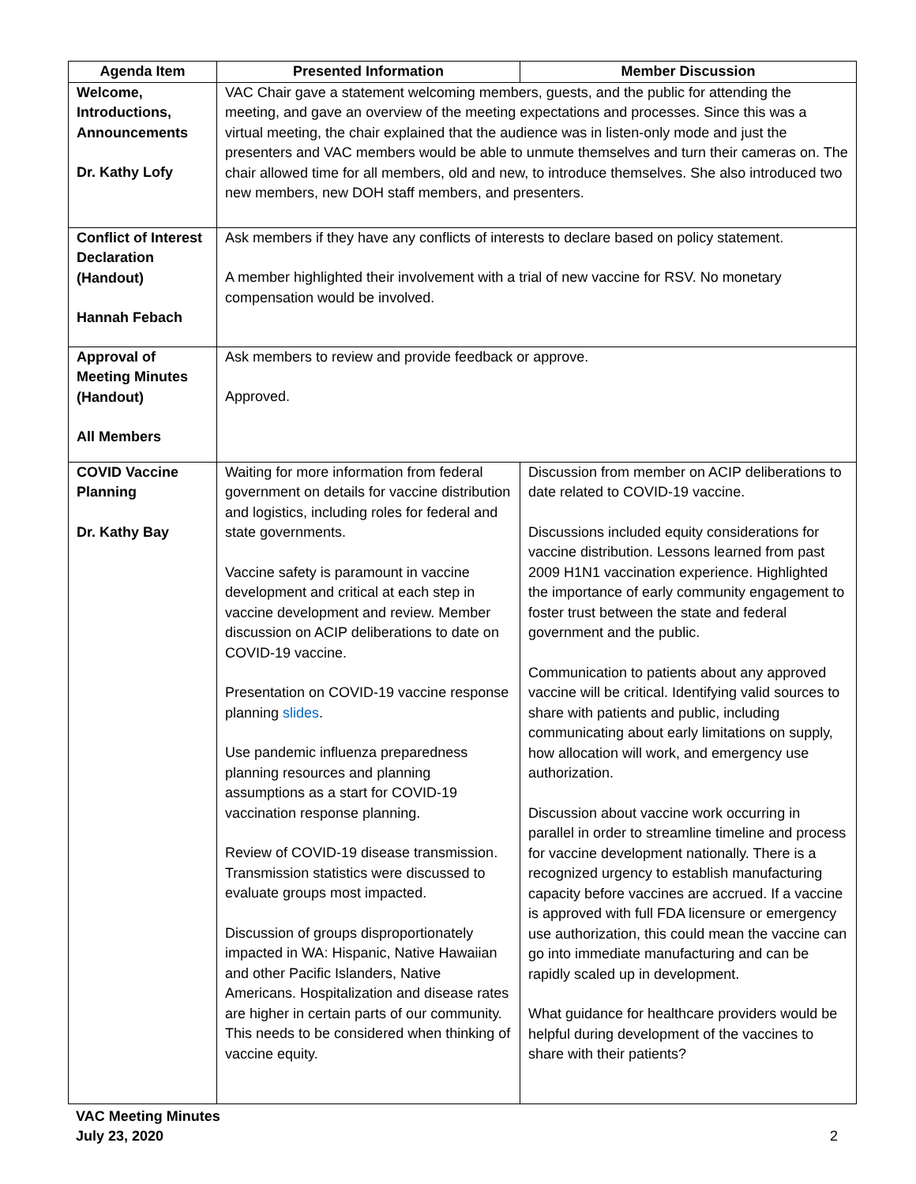| Agenda Item | Presented Information | Member Discussion |
| --- | --- | --- |
| Welcome, Introductions, Announcements Dr. Kathy Lofy | VAC Chair gave a statement welcoming members, guests, and the public for attending the meeting, and gave an overview of the meeting expectations and processes. Since this was a virtual meeting, the chair explained that the audience was in listen-only mode and just the presenters and VAC members would be able to unmute themselves and turn their cameras on. The chair allowed time for all members, old and new, to introduce themselves. She also introduced two new members, new DOH staff members, and presenters. | |
| Conflict of Interest Declaration (Handout) Hannah Febach | Ask members if they have any conflicts of interests to declare based on policy statement. A member highlighted their involvement with a trial of new vaccine for RSV. No monetary compensation would be involved. | |
| Approval of Meeting Minutes (Handout) All Members | Ask members to review and provide feedback or approve. Approved. | |
| COVID Vaccine Planning Dr. Kathy Bay | Waiting for more information from federal government on details for vaccine distribution and logistics, including roles for federal and state governments. Vaccine safety is paramount in vaccine development and critical at each step in vaccine development and review. Member discussion on ACIP deliberations to date on COVID-19 vaccine. Presentation on COVID-19 vaccine response planning slides . Use pandemic influenza preparedness planning resources and planning assumptions as a start for COVID-19 vaccination response planning. Review of COVID-19 disease transmission. Transmission statistics were discussed to evaluate groups most impacted. Discussion of groups disproportionately impacted in WA: Hispanic, Native Hawaiian and other Pacific Islanders, Native Americans. Hospitalization and disease rates are higher in certain parts of our community. This needs to be considered when thinking of vaccine equity. | Discussion from member on ACIP deliberations to date related to COVID-19 vaccine. Discussions included equity considerations for vaccine distribution. Lessons learned from past 2009 H1N1 vaccination experience. Highlighted the importance of early community engagement to foster trust between the state and federal government and the public. Communication to patients about any approved vaccine will be critical. Identifying valid sources to share with patients and public, including communicating about early limitations on supply, how allocation will work, and emergency use authorization. Discussion about vaccine work occurring in parallel in order to streamline timeline and process for vaccine development nationally. There is a recognized urgency to establish manufacturing capacity before vaccines are accrued. If a vaccine is approved with full FDA licensure or emergency use authorization, this could mean the vaccine can go into immediate manufacturing and can be rapidly scaled up in development. What guidance for healthcare providers would be helpful during development of the vaccines to share with their patients? |
VAC Meeting Minutes
July 23, 2020
2